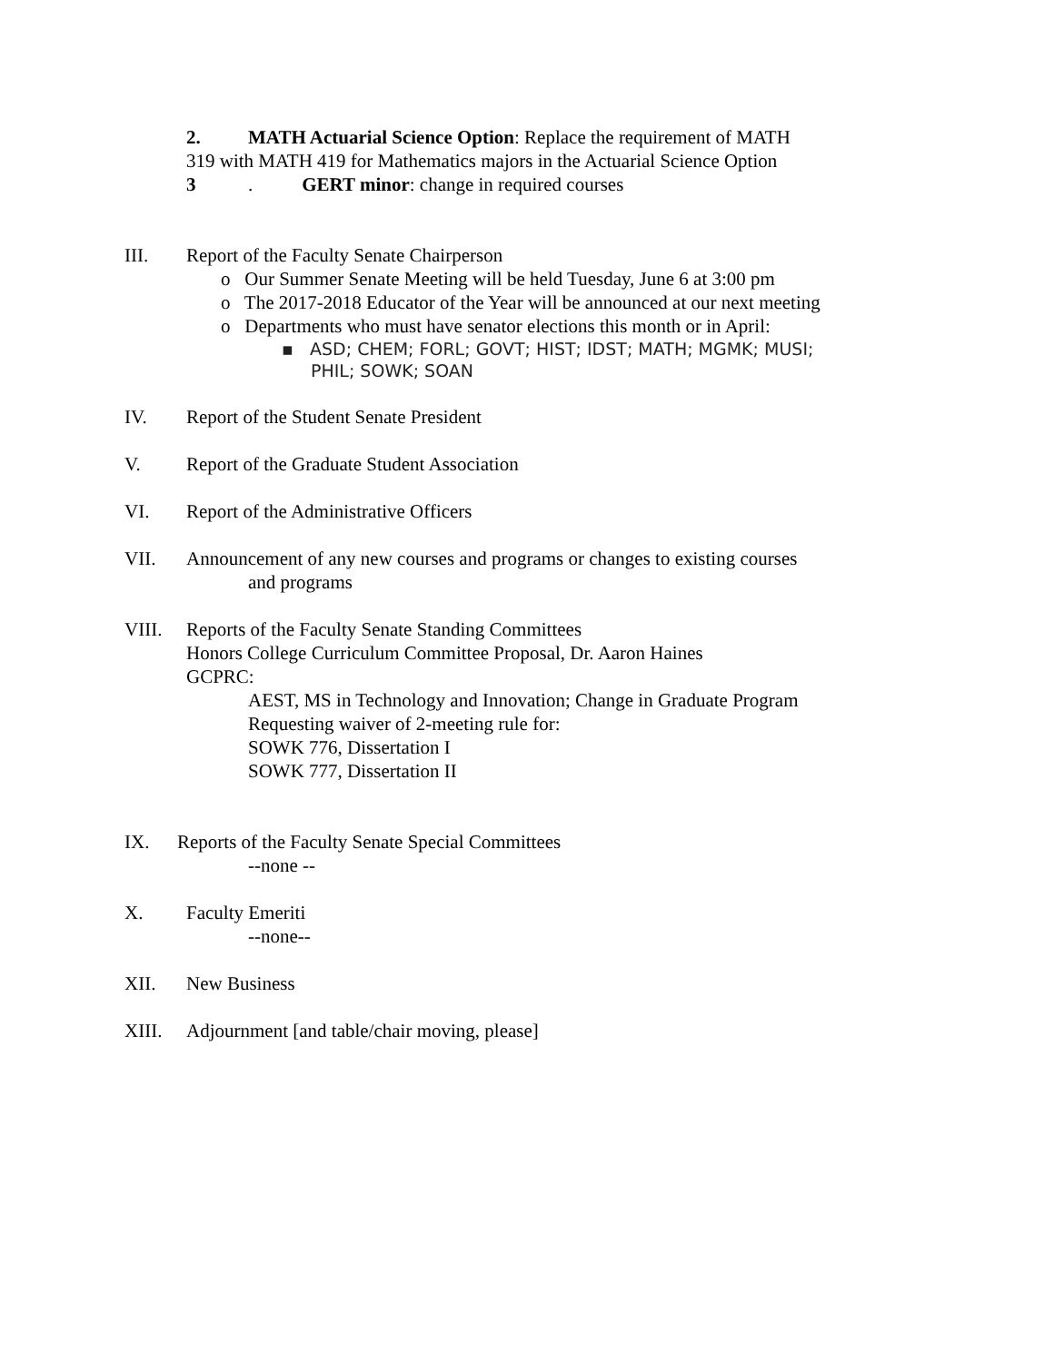2. MATH Actuarial Science Option: Replace the requirement of MATH
319 with MATH 419 for Mathematics majors in the Actuarial Science Option
3 . GERT minor: change in required courses
III. Report of the Faculty Senate Chairperson
o Our Summer Senate Meeting will be held Tuesday, June 6 at 3:00 pm
o The 2017-2018 Educator of the Year will be announced at our next meeting
o Departments who must have senator elections this month or in April:
▪ ASD; CHEM; FORL; GOVT; HIST; IDST; MATH; MGMK; MUSI;
PHIL; SOWK; SOAN
IV. Report of the Student Senate President
V. Report of the Graduate Student Association
VI. Report of the Administrative Officers
VII. Announcement of any new courses and programs or changes to existing courses
and programs
VIII. Reports of the Faculty Senate Standing Committees
Honors College Curriculum Committee Proposal, Dr. Aaron Haines
GCPRC:
AEST, MS in Technology and Innovation; Change in Graduate Program
Requesting waiver of 2-meeting rule for:
SOWK 776, Dissertation I
SOWK 777, Dissertation II
IX. Reports of the Faculty Senate Special Committees
--none --
X. Faculty Emeriti
--none--
XII. New Business
XIII. Adjournment [and table/chair moving, please]